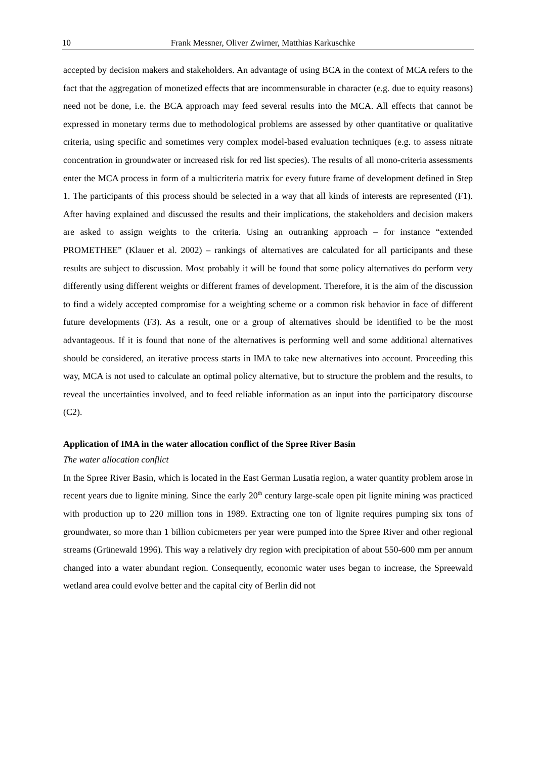10 Frank Messner, Oliver Zwirner, Matthias Karkuschke
accepted by decision makers and stakeholders. An advantage of using BCA in the context of MCA refers to the fact that the aggregation of monetized effects that are incommensurable in character (e.g. due to equity reasons) need not be done, i.e. the BCA approach may feed several results into the MCA. All effects that cannot be expressed in monetary terms due to methodological problems are assessed by other quantitative or qualitative criteria, using specific and sometimes very complex model-based evaluation techniques (e.g. to assess nitrate concentration in groundwater or increased risk for red list species). The results of all mono-criteria assessments enter the MCA process in form of a multicriteria matrix for every future frame of development defined in Step 1. The participants of this process should be selected in a way that all kinds of interests are represented (F1). After having explained and discussed the results and their implications, the stakeholders and decision makers are asked to assign weights to the criteria. Using an outranking approach – for instance “extended PROMETHEE” (Klauer et al. 2002) – rankings of alternatives are calculated for all participants and these results are subject to discussion. Most probably it will be found that some policy alternatives do perform very differently using different weights or different frames of development. Therefore, it is the aim of the discussion to find a widely accepted compromise for a weighting scheme or a common risk behavior in face of different future developments (F3). As a result, one or a group of alternatives should be identified to be the most advantageous. If it is found that none of the alternatives is performing well and some additional alternatives should be considered, an iterative process starts in IMA to take new alternatives into account. Proceeding this way, MCA is not used to calculate an optimal policy alternative, but to structure the problem and the results, to reveal the uncertainties involved, and to feed reliable information as an input into the participatory discourse (C2).
Application of IMA in the water allocation conflict of the Spree River Basin
The water allocation conflict
In the Spree River Basin, which is located in the East German Lusatia region, a water quantity problem arose in recent years due to lignite mining. Since the early 20<sup>th</sup> century large-scale open pit lignite mining was practiced with production up to 220 million tons in 1989. Extracting one ton of lignite requires pumping six tons of groundwater, so more than 1 billion cubicmeters per year were pumped into the Spree River and other regional streams (Grünewald 1996). This way a relatively dry region with precipitation of about 550-600 mm per annum changed into a water abundant region. Consequently, economic water uses began to increase, the Spreewald wetland area could evolve better and the capital city of Berlin did not